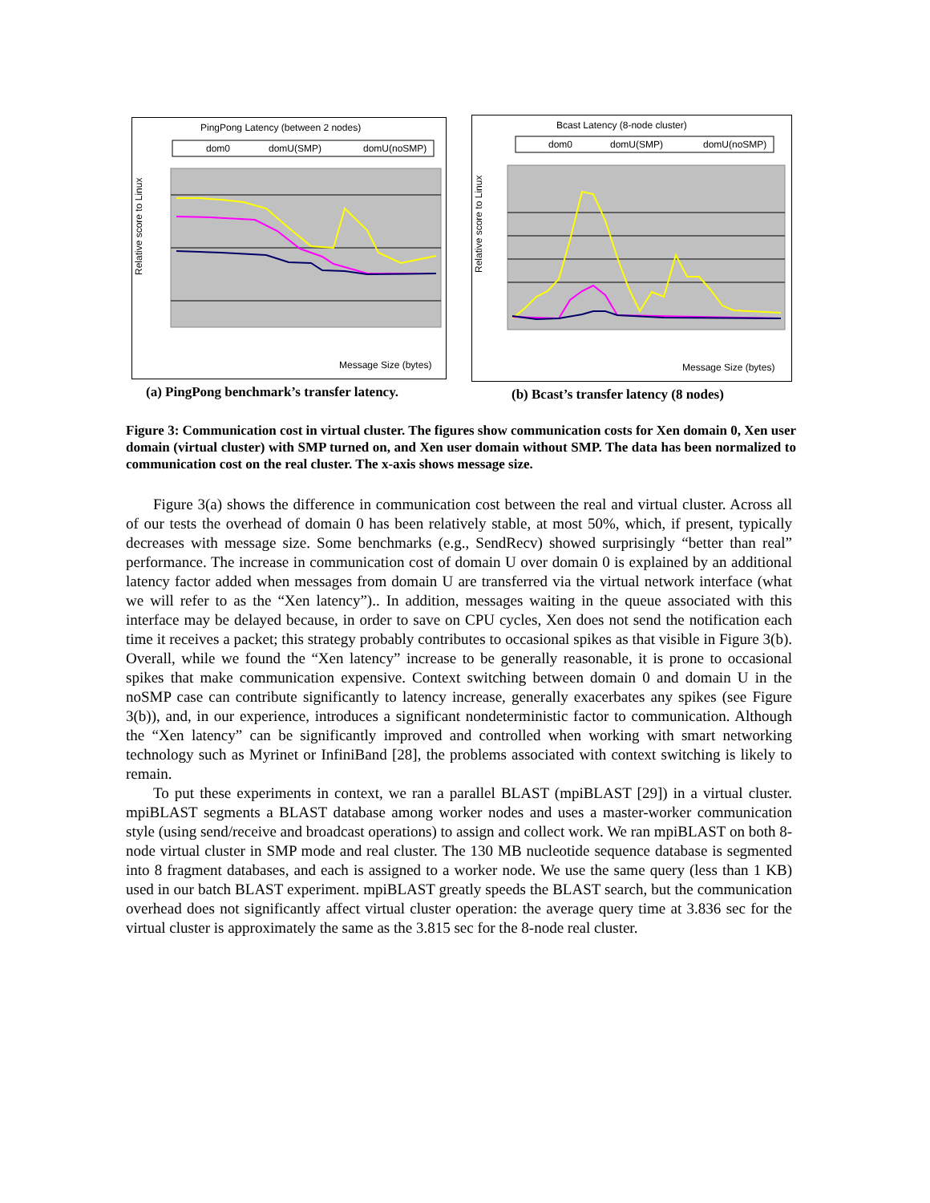PingPong Latency (between 2 nodes)
dom0
domU(SMP)
domU(noSMP)
Relative score to Linux
Message Size (bytes)
Bcast Latency (8-node cluster)
dom0
domU(SMP)
domU(noSMP)
Relative score to Linux
Message Size (bytes)
(a) PingPong benchmark’s transfer latency.
(b) Bcast’s transfer latency (8 nodes)
Figure 3: Communication cost in virtual cluster. The figures show communication costs for Xen domain 0, Xen user domain (virtual cluster) with SMP turned on, and Xen user domain without SMP. The data has been normalized to communication cost on the real cluster. The x-axis shows message size.
Figure 3(a) shows the difference in communication cost between the real and virtual cluster. Across all of our tests the overhead of domain 0 has been relatively stable, at most 50%, which, if present, typically decreases with message size. Some benchmarks (e.g., SendRecv) showed surprisingly “better than real” performance. The increase in communication cost of domain U over domain 0 is explained by an additional latency factor added when messages from domain U are transferred via the virtual network interface (what we will refer to as the “Xen latency”).. In addition, messages waiting in the queue associated with this interface may be delayed because, in order to save on CPU cycles, Xen does not send the notification each time it receives a packet; this strategy probably contributes to occasional spikes as that visible in Figure 3(b). Overall, while we found the “Xen latency” increase to be generally reasonable, it is prone to occasional spikes that make communication expensive. Context switching between domain 0 and domain U in the noSMP case can contribute significantly to latency increase, generally exacerbates any spikes (see Figure 3(b)), and, in our experience, introduces a significant nondeterministic factor to communication. Although the “Xen latency” can be significantly improved and controlled when working with smart networking technology such as Myrinet or InfiniBand [28], the problems associated with context switching is likely to remain.
To put these experiments in context, we ran a parallel BLAST (mpiBLAST [29]) in a virtual cluster. mpiBLAST segments a BLAST database among worker nodes and uses a master-worker communication style (using send/receive and broadcast operations) to assign and collect work. We ran mpiBLAST on both 8-node virtual cluster in SMP mode and real cluster. The 130 MB nucleotide sequence database is segmented into 8 fragment databases, and each is assigned to a worker node. We use the same query (less than 1 KB) used in our batch BLAST experiment. mpiBLAST greatly speeds the BLAST search, but the communication overhead does not significantly affect virtual cluster operation: the average query time at 3.836 sec for the virtual cluster is approximately the same as the 3.815 sec for the 8-node real cluster.